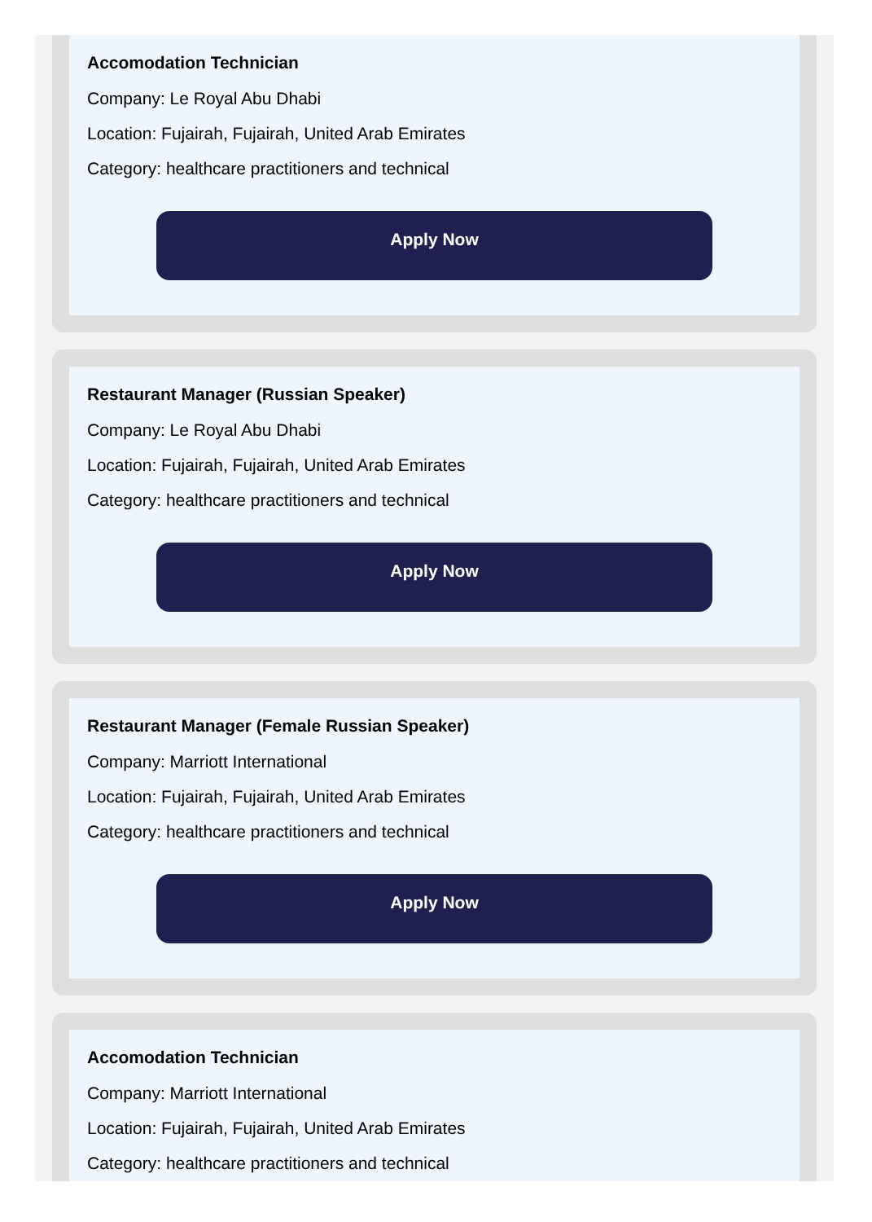Accomodation Technician
Company: Le Royal Abu Dhabi
Location: Fujairah, Fujairah, United Arab Emirates
Category: healthcare practitioners and technical
Apply Now
Restaurant Manager (Russian Speaker)
Company: Le Royal Abu Dhabi
Location: Fujairah, Fujairah, United Arab Emirates
Category: healthcare practitioners and technical
Apply Now
Restaurant Manager (Female Russian Speaker)
Company: Marriott International
Location: Fujairah, Fujairah, United Arab Emirates
Category: healthcare practitioners and technical
Apply Now
Accomodation Technician
Company: Marriott International
Location: Fujairah, Fujairah, United Arab Emirates
Category: healthcare practitioners and technical